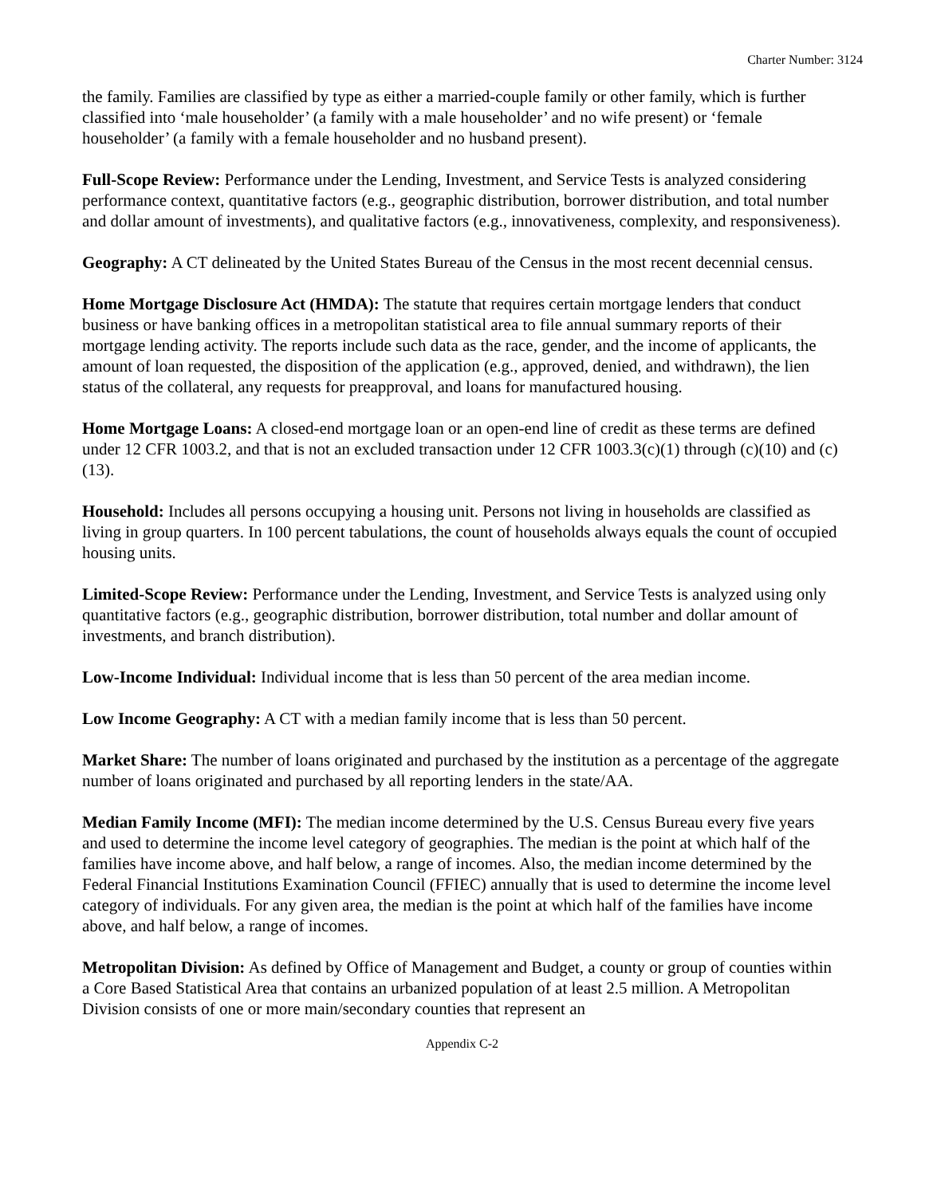Charter Number: 3124
the family. Families are classified by type as either a married-couple family or other family, which is further classified into ‘male householder’ (a family with a male householder’ and no wife present) or ‘female householder’ (a family with a female householder and no husband present).
Full-Scope Review: Performance under the Lending, Investment, and Service Tests is analyzed considering performance context, quantitative factors (e.g., geographic distribution, borrower distribution, and total number and dollar amount of investments), and qualitative factors (e.g., innovativeness, complexity, and responsiveness).
Geography: A CT delineated by the United States Bureau of the Census in the most recent decennial census.
Home Mortgage Disclosure Act (HMDA): The statute that requires certain mortgage lenders that conduct business or have banking offices in a metropolitan statistical area to file annual summary reports of their mortgage lending activity. The reports include such data as the race, gender, and the income of applicants, the amount of loan requested, the disposition of the application (e.g., approved, denied, and withdrawn), the lien status of the collateral, any requests for preapproval, and loans for manufactured housing.
Home Mortgage Loans: A closed-end mortgage loan or an open-end line of credit as these terms are defined under 12 CFR 1003.2, and that is not an excluded transaction under 12 CFR 1003.3(c)(1) through (c)(10) and (c)(13).
Household: Includes all persons occupying a housing unit. Persons not living in households are classified as living in group quarters. In 100 percent tabulations, the count of households always equals the count of occupied housing units.
Limited-Scope Review: Performance under the Lending, Investment, and Service Tests is analyzed using only quantitative factors (e.g., geographic distribution, borrower distribution, total number and dollar amount of investments, and branch distribution).
Low-Income Individual: Individual income that is less than 50 percent of the area median income.
Low Income Geography: A CT with a median family income that is less than 50 percent.
Market Share: The number of loans originated and purchased by the institution as a percentage of the aggregate number of loans originated and purchased by all reporting lenders in the state/AA.
Median Family Income (MFI): The median income determined by the U.S. Census Bureau every five years and used to determine the income level category of geographies. The median is the point at which half of the families have income above, and half below, a range of incomes. Also, the median income determined by the Federal Financial Institutions Examination Council (FFIEC) annually that is used to determine the income level category of individuals. For any given area, the median is the point at which half of the families have income above, and half below, a range of incomes.
Metropolitan Division: As defined by Office of Management and Budget, a county or group of counties within a Core Based Statistical Area that contains an urbanized population of at least 2.5 million. A Metropolitan Division consists of one or more main/secondary counties that represent an
Appendix C-2